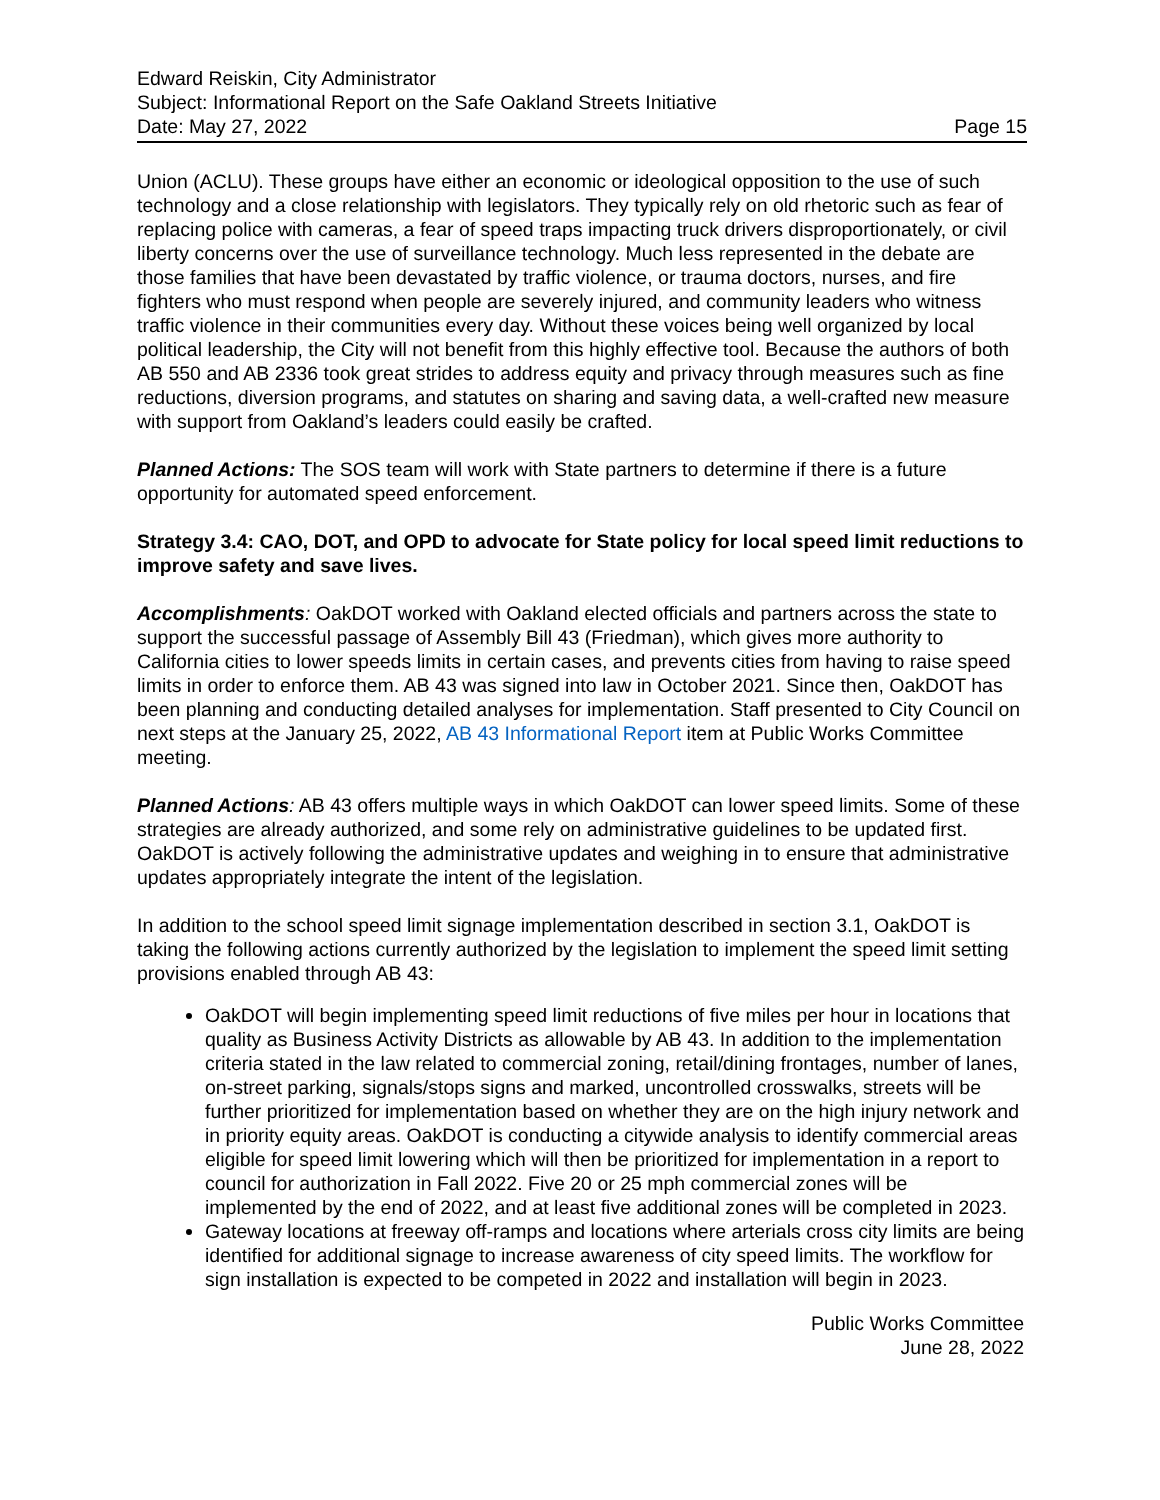Edward Reiskin, City Administrator
Subject: Informational Report on the Safe Oakland Streets Initiative
Date: May 27, 2022 Page 15
Union (ACLU). These groups have either an economic or ideological opposition to the use of such technology and a close relationship with legislators. They typically rely on old rhetoric such as fear of replacing police with cameras, a fear of speed traps impacting truck drivers disproportionately, or civil liberty concerns over the use of surveillance technology. Much less represented in the debate are those families that have been devastated by traffic violence, or trauma doctors, nurses, and fire fighters who must respond when people are severely injured, and community leaders who witness traffic violence in their communities every day. Without these voices being well organized by local political leadership, the City will not benefit from this highly effective tool. Because the authors of both AB 550 and AB 2336 took great strides to address equity and privacy through measures such as fine reductions, diversion programs, and statutes on sharing and saving data, a well-crafted new measure with support from Oakland’s leaders could easily be crafted.
Planned Actions: The SOS team will work with State partners to determine if there is a future opportunity for automated speed enforcement.
Strategy 3.4: CAO, DOT, and OPD to advocate for State policy for local speed limit reductions to improve safety and save lives.
Accomplishments: OakDOT worked with Oakland elected officials and partners across the state to support the successful passage of Assembly Bill 43 (Friedman), which gives more authority to California cities to lower speeds limits in certain cases, and prevents cities from having to raise speed limits in order to enforce them. AB 43 was signed into law in October 2021. Since then, OakDOT has been planning and conducting detailed analyses for implementation. Staff presented to City Council on next steps at the January 25, 2022, AB 43 Informational Report item at Public Works Committee meeting.
Planned Actions: AB 43 offers multiple ways in which OakDOT can lower speed limits. Some of these strategies are already authorized, and some rely on administrative guidelines to be updated first. OakDOT is actively following the administrative updates and weighing in to ensure that administrative updates appropriately integrate the intent of the legislation.
In addition to the school speed limit signage implementation described in section 3.1, OakDOT is taking the following actions currently authorized by the legislation to implement the speed limit setting provisions enabled through AB 43:
OakDOT will begin implementing speed limit reductions of five miles per hour in locations that quality as Business Activity Districts as allowable by AB 43. In addition to the implementation criteria stated in the law related to commercial zoning, retail/dining frontages, number of lanes, on-street parking, signals/stops signs and marked, uncontrolled crosswalks, streets will be further prioritized for implementation based on whether they are on the high injury network and in priority equity areas. OakDOT is conducting a citywide analysis to identify commercial areas eligible for speed limit lowering which will then be prioritized for implementation in a report to council for authorization in Fall 2022. Five 20 or 25 mph commercial zones will be implemented by the end of 2022, and at least five additional zones will be completed in 2023.
Gateway locations at freeway off-ramps and locations where arterials cross city limits are being identified for additional signage to increase awareness of city speed limits. The workflow for sign installation is expected to be competed in 2022 and installation will begin in 2023.
Public Works Committee
June 28, 2022